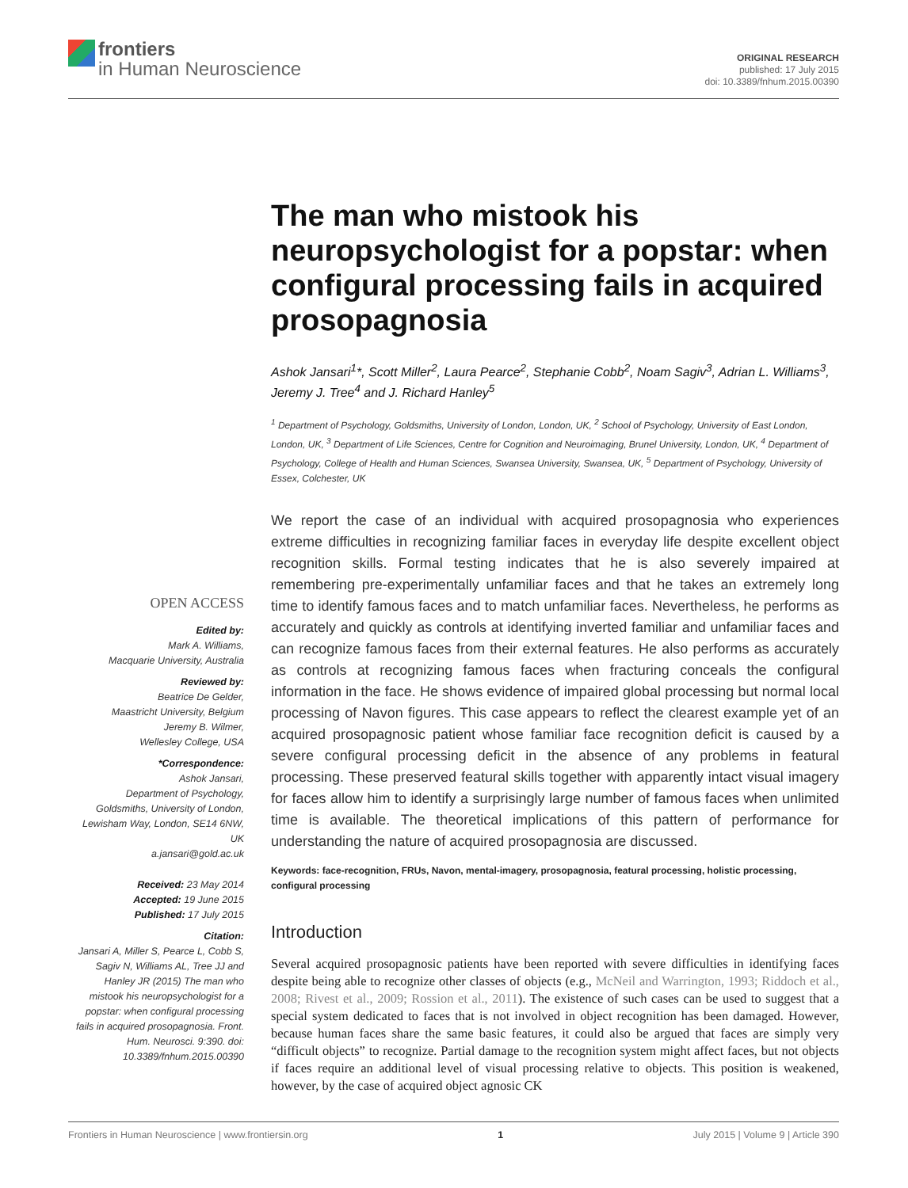frontiers
in Human Neuroscience
ORIGINAL RESEARCH
published: 17 July 2015
doi: 10.3389/fnhum.2015.00390
The man who mistook his neuropsychologist for a popstar: when configural processing fails in acquired prosopagnosia
Ashok Jansari<sup>1</sup>*, Scott Miller<sup>2</sup>, Laura Pearce<sup>2</sup>, Stephanie Cobb<sup>2</sup>, Noam Sagiv<sup>3</sup>, Adrian L. Williams<sup>3</sup>, Jeremy J. Tree<sup>4</sup> and J. Richard Hanley<sup>5</sup>
<sup>1</sup> Department of Psychology, Goldsmiths, University of London, London, UK, <sup>2</sup> School of Psychology, University of East London, London, UK, <sup>3</sup> Department of Life Sciences, Centre for Cognition and Neuroimaging, Brunel University, London, UK, <sup>4</sup> Department of Psychology, College of Health and Human Sciences, Swansea University, Swansea, UK, <sup>5</sup> Department of Psychology, University of Essex, Colchester, UK
We report the case of an individual with acquired prosopagnosia who experiences extreme difficulties in recognizing familiar faces in everyday life despite excellent object recognition skills. Formal testing indicates that he is also severely impaired at remembering pre-experimentally unfamiliar faces and that he takes an extremely long time to identify famous faces and to match unfamiliar faces. Nevertheless, he performs as accurately and quickly as controls at identifying inverted familiar and unfamiliar faces and can recognize famous faces from their external features. He also performs as accurately as controls at recognizing famous faces when fracturing conceals the configural information in the face. He shows evidence of impaired global processing but normal local processing of Navon figures. This case appears to reflect the clearest example yet of an acquired prosopagnosic patient whose familiar face recognition deficit is caused by a severe configural processing deficit in the absence of any problems in featural processing. These preserved featural skills together with apparently intact visual imagery for faces allow him to identify a surprisingly large number of famous faces when unlimited time is available. The theoretical implications of this pattern of performance for understanding the nature of acquired prosopagnosia are discussed.
Keywords: face-recognition, FRUs, Navon, mental-imagery, prosopagnosia, featural processing, holistic processing, configural processing
Introduction
Several acquired prosopagnosic patients have been reported with severe difficulties in identifying faces despite being able to recognize other classes of objects (e.g., McNeil and Warrington, 1993; Riddoch et al., 2008; Rivest et al., 2009; Rossion et al., 2011). The existence of such cases can be used to suggest that a special system dedicated to faces that is not involved in object recognition has been damaged. However, because human faces share the same basic features, it could also be argued that faces are simply very “difficult objects” to recognize. Partial damage to the recognition system might affect faces, but not objects if faces require an additional level of visual processing relative to objects. This position is weakened, however, by the case of acquired object agnosic CK
OPEN ACCESS
Edited by:
Mark A. Williams,
Macquarie University, Australia
Reviewed by:
Beatrice De Gelder,
Maastricht University, Belgium
Jeremy B. Wilmer,
Wellesley College, USA
*Correspondence:
Ashok Jansari,
Department of Psychology,
Goldsmiths, University of London,
Lewisham Way, London, SE14 6NW,
UK
a.jansari@gold.ac.uk
Received: 23 May 2014
Accepted: 19 June 2015
Published: 17 July 2015
Citation:
Jansari A, Miller S, Pearce L, Cobb S, Sagiv N, Williams AL, Tree JJ and Hanley JR (2015) The man who mistook his neuropsychologist for a popstar: when configural processing fails in acquired prosopagnosia. Front. Hum. Neurosci. 9:390. doi: 10.3389/fnhum.2015.00390
Frontiers in Human Neuroscience | www.frontiersin.org 1 July 2015 | Volume 9 | Article 390